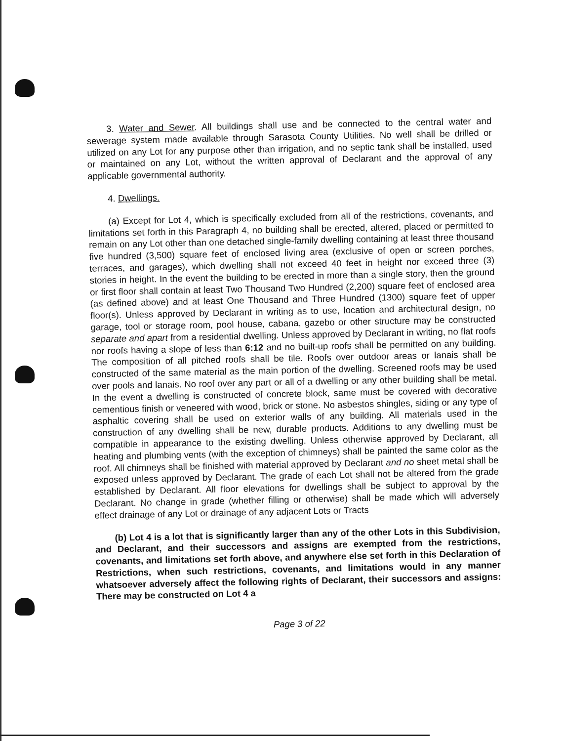3. Water and Sewer. All buildings shall use and be connected to the central water and sewerage system made available through Sarasota County Utilities. No well shall be drilled or utilized on any Lot for any purpose other than irrigation, and no septic tank shall be installed, used or maintained on any Lot, without the written approval of Declarant and the approval of any applicable governmental authority.
4. Dwellings.
(a) Except for Lot 4, which is specifically excluded from all of the restrictions, covenants, and limitations set forth in this Paragraph 4, no building shall be erected, altered, placed or permitted to remain on any Lot other than one detached single-family dwelling containing at least three thousand five hundred (3,500) square feet of enclosed living area (exclusive of open or screen porches, terraces, and garages), which dwelling shall not exceed 40 feet in height nor exceed three (3) stories in height. In the event the building to be erected in more than a single story, then the ground or first floor shall contain at least Two Thousand Two Hundred (2,200) square feet of enclosed area (as defined above) and at least One Thousand and Three Hundred (1300) square feet of upper floor(s). Unless approved by Declarant in writing as to use, location and architectural design, no garage, tool or storage room, pool house, cabana, gazebo or other structure may be constructed separate and apart from a residential dwelling. Unless approved by Declarant in writing, no flat roofs nor roofs having a slope of less than 6:12 and no built-up roofs shall be permitted on any building. The composition of all pitched roofs shall be tile. Roofs over outdoor areas or lanais shall be constructed of the same material as the main portion of the dwelling. Screened roofs may be used over pools and lanais. No roof over any part or all of a dwelling or any other building shall be metal. In the event a dwelling is constructed of concrete block, same must be covered with decorative cementious finish or veneered with wood, brick or stone. No asbestos shingles, siding or any type of asphaltic covering shall be used on exterior walls of any building. All materials used in the construction of any dwelling shall be new, durable products. Additions to any dwelling must be compatible in appearance to the existing dwelling. Unless otherwise approved by Declarant, all heating and plumbing vents (with the exception of chimneys) shall be painted the same color as the roof. All chimneys shall be finished with material approved by Declarant and no sheet metal shall be exposed unless approved by Declarant. The grade of each Lot shall not be altered from the grade established by Declarant. All floor elevations for dwellings shall be subject to approval by the Declarant. No change in grade (whether filling or otherwise) shall be made which will adversely effect drainage of any Lot or drainage of any adjacent Lots or Tracts
(b) Lot 4 is a lot that is significantly larger than any of the other Lots in this Subdivision, and Declarant, and their successors and assigns are exempted from the restrictions, covenants, and limitations set forth above, and anywhere else set forth in this Declaration of Restrictions, when such restrictions, covenants, and limitations would in any manner whatsoever adversely affect the following rights of Declarant, their successors and assigns: There may be constructed on Lot 4 a
Page 3 of 22